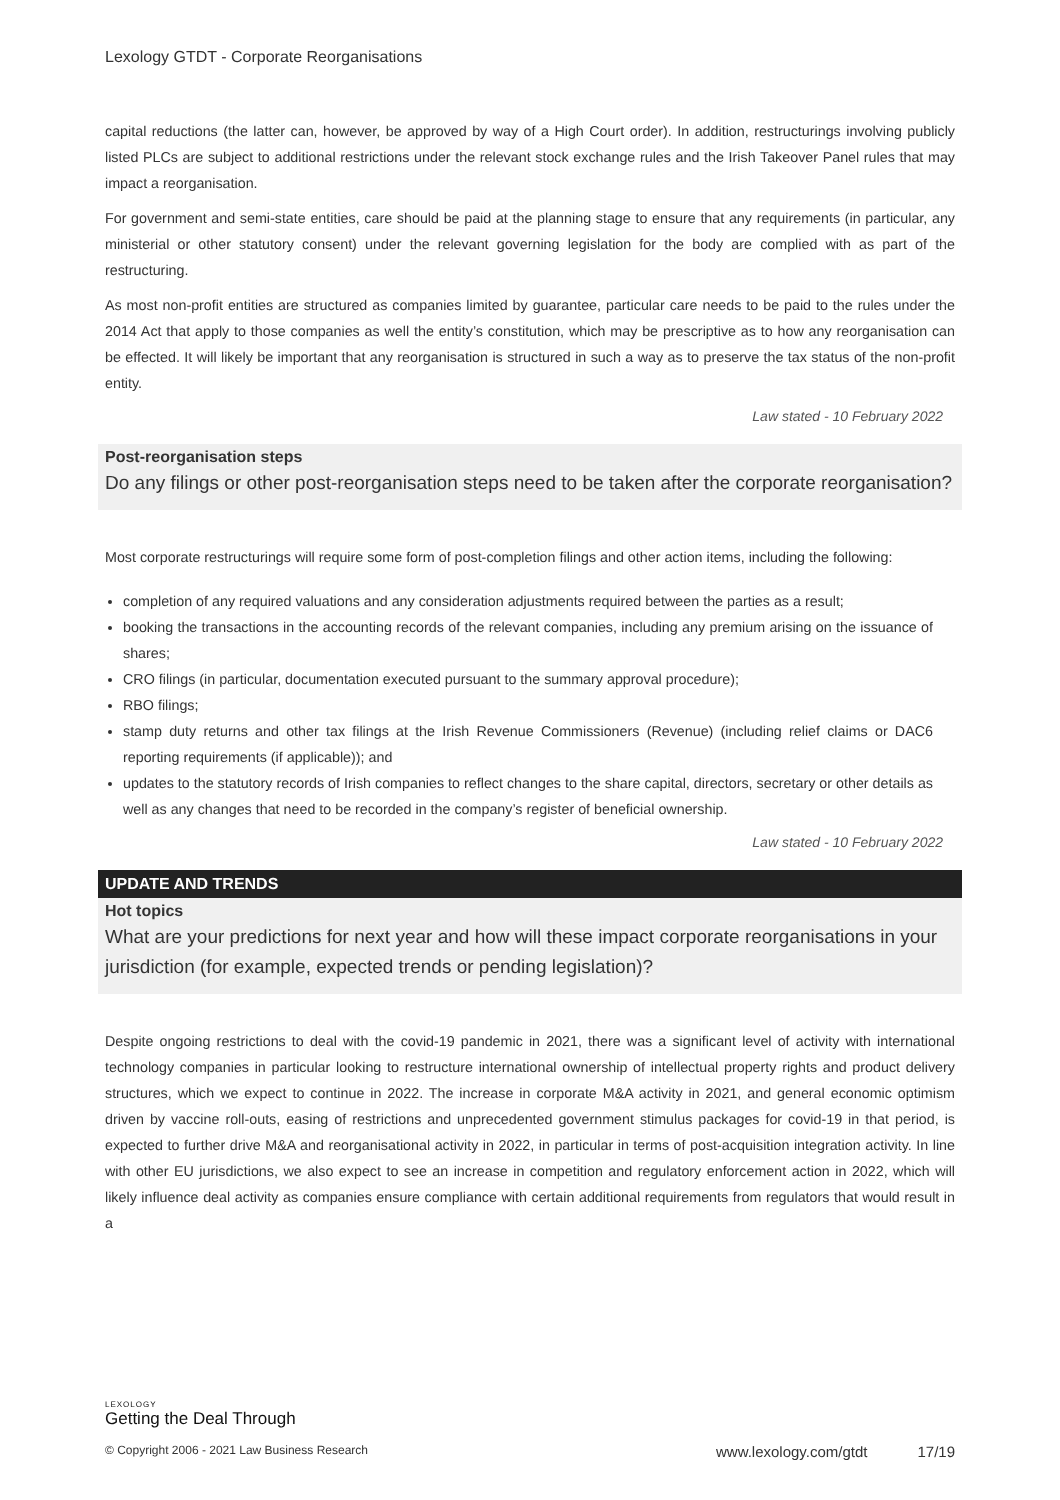Lexology GTDT - Corporate Reorganisations
capital reductions (the latter can, however, be approved by way of a High Court order). In addition, restructurings involving publicly listed PLCs are subject to additional restrictions under the relevant stock exchange rules and the Irish Takeover Panel rules that may impact a reorganisation.
For government and semi-state entities, care should be paid at the planning stage to ensure that any requirements (in particular, any ministerial or other statutory consent) under the relevant governing legislation for the body are complied with as part of the restructuring.
As most non-profit entities are structured as companies limited by guarantee, particular care needs to be paid to the rules under the 2014 Act that apply to those companies as well the entity’s constitution, which may be prescriptive as to how any reorganisation can be effected. It will likely be important that any reorganisation is structured in such a way as to preserve the tax status of the non-profit entity.
Law stated - 10 February 2022
Post-reorganisation steps
Do any filings or other post-reorganisation steps need to be taken after the corporate reorganisation?
Most corporate restructurings will require some form of post-completion filings and other action items, including the following:
completion of any required valuations and any consideration adjustments required between the parties as a result;
booking the transactions in the accounting records of the relevant companies, including any premium arising on the issuance of shares;
CRO filings (in particular, documentation executed pursuant to the summary approval procedure);
RBO filings;
stamp duty returns and other tax filings at the Irish Revenue Commissioners (Revenue) (including relief claims or DAC6 reporting requirements (if applicable)); and
updates to the statutory records of Irish companies to reflect changes to the share capital, directors, secretary or other details as well as any changes that need to be recorded in the company’s register of beneficial ownership.
Law stated - 10 February 2022
UPDATE AND TRENDS
Hot topics
What are your predictions for next year and how will these impact corporate reorganisations in your jurisdiction (for example, expected trends or pending legislation)?
Despite ongoing restrictions to deal with the covid-19 pandemic in 2021, there was a significant level of activity with international technology companies in particular looking to restructure international ownership of intellectual property rights and product delivery structures, which we expect to continue in 2022. The increase in corporate M&A activity in 2021, and general economic optimism driven by vaccine roll-outs, easing of restrictions and unprecedented government stimulus packages for covid-19 in that period, is expected to further drive M&A and reorganisational activity in 2022, in particular in terms of post-acquisition integration activity. In line with other EU jurisdictions, we also expect to see an increase in competition and regulatory enforcement action in 2022, which will likely influence deal activity as companies ensure compliance with certain additional requirements from regulators that would result in a
LEXOLOGY
Getting the Deal Through
© Copyright 2006 - 2021 Law Business Research www.lexology.com/gtdt 17/19